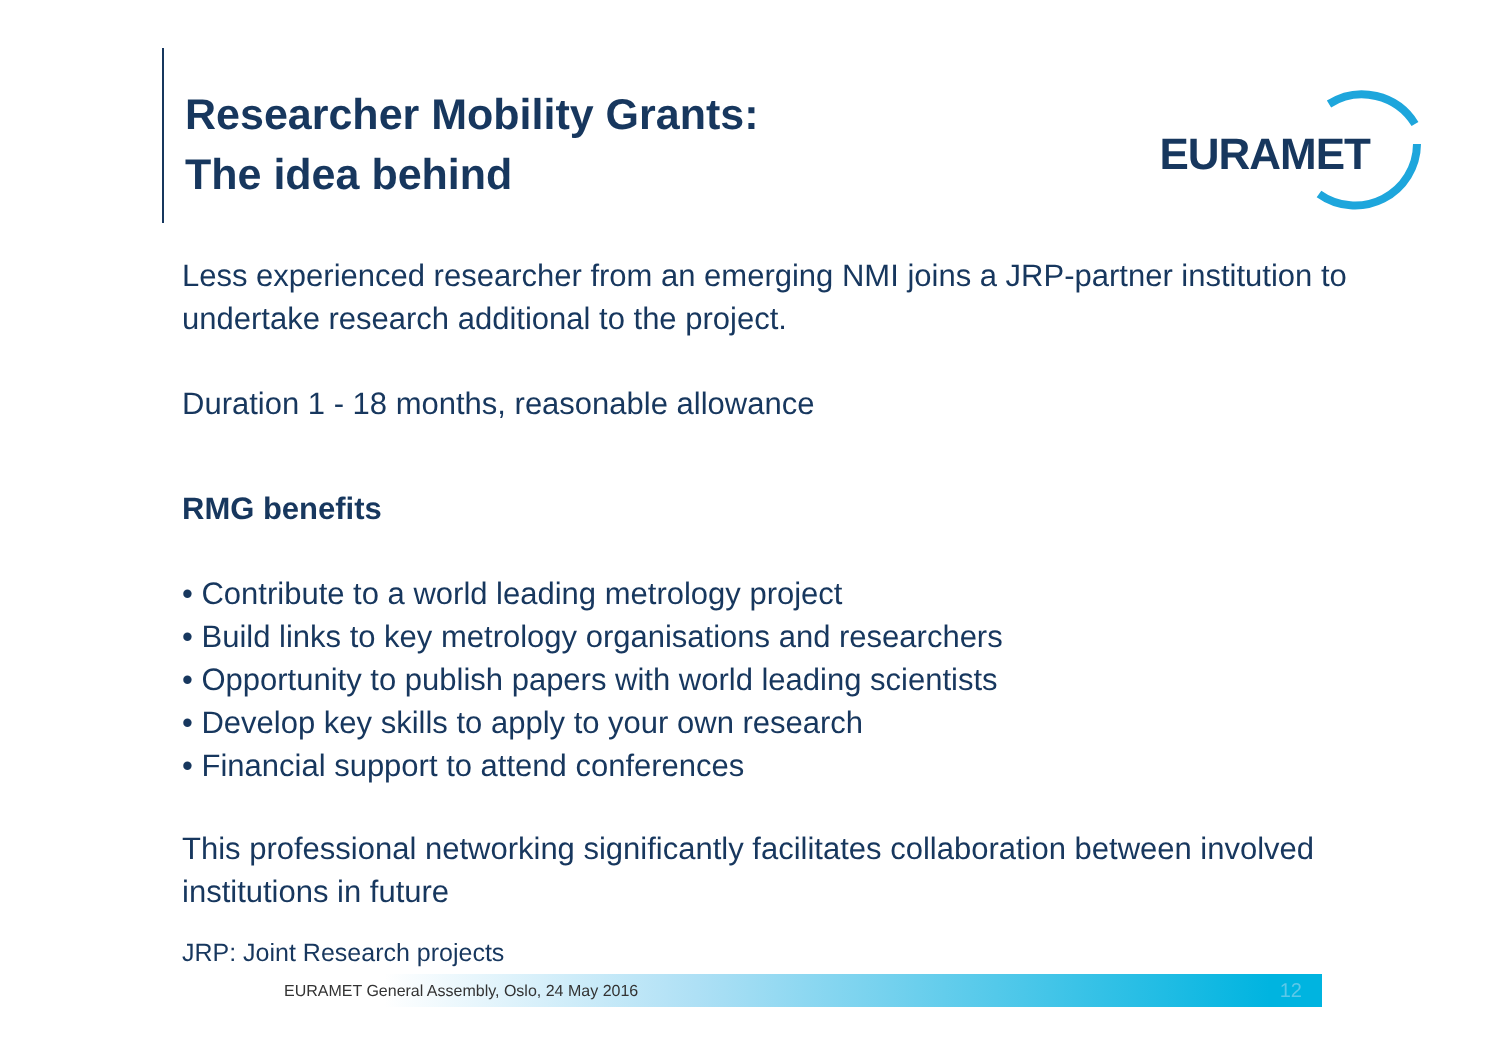Researcher Mobility Grants:
The idea behind
EURAMET
Less experienced researcher from an emerging NMI joins a JRP-partner institution to undertake research additional to the project.
Duration 1 - 18 months, reasonable allowance
RMG benefits
• Contribute to a world leading metrology project
• Build links to key metrology organisations and researchers
• Opportunity to publish papers with world leading scientists
• Develop key skills to apply to your own research
• Financial support to attend conferences
This professional networking significantly facilitates collaboration between involved institutions in future
JRP: Joint Research projects
EURAMET General Assembly, Oslo, 24 May 2016 12